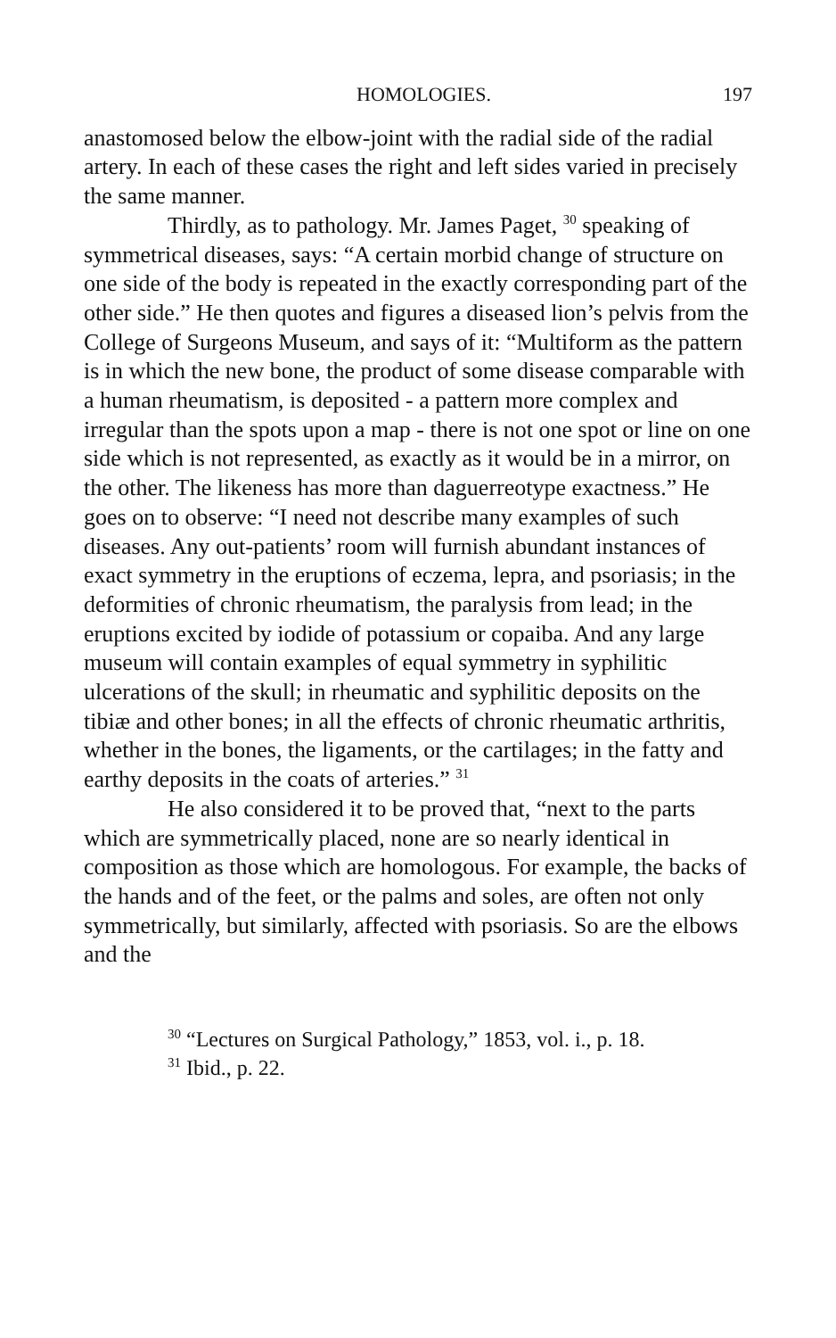HOMOLOGIES. 197
anastomosed below the elbow-joint with the radial side of the radial artery. In each of these cases the right and left sides varied in precisely the same manner.
Thirdly, as to pathology. Mr. James Paget, <sup>30</sup> speaking of symmetrical diseases, says: “A certain morbid change of structure on one side of the body is repeated in the exactly corresponding part of the other side.” He then quotes and figures a diseased lion’s pelvis from the College of Surgeons Museum, and says of it: “Multiform as the pattern is in which the new bone, the product of some disease comparable with a human rheumatism, is deposited - a pattern more complex and irregular than the spots upon a map - there is not one spot or line on one side which is not represented, as exactly as it would be in a mirror, on the other. The likeness has more than daguerreotype exactness.” He goes on to observe: “I need not describe many examples of such diseases. Any out-patients’ room will furnish abundant instances of exact symmetry in the eruptions of eczema, lepra, and psoriasis; in the deformities of chronic rheumatism, the paralysis from lead; in the eruptions excited by iodide of potassium or copaiba. And any large museum will contain examples of equal symmetry in syphilitic ulcerations of the skull; in rheumatic and syphilitic deposits on the tibiæ and other bones; in all the effects of chronic rheumatic arthritis, whether in the bones, the ligaments, or the cartilages; in the fatty and earthy deposits in the coats of arteries.” <sup>31</sup>
He also considered it to be proved that, “next to the parts which are symmetrically placed, none are so nearly identical in composition as those which are homologous. For example, the backs of the hands and of the feet, or the palms and soles, are often not only symmetrically, but similarly, affected with psoriasis. So are the elbows and the
<sup>30</sup> “Lectures on Surgical Pathology,” 1853, vol. i., p. 18.
<sup>31</sup> Ibid., p. 22.